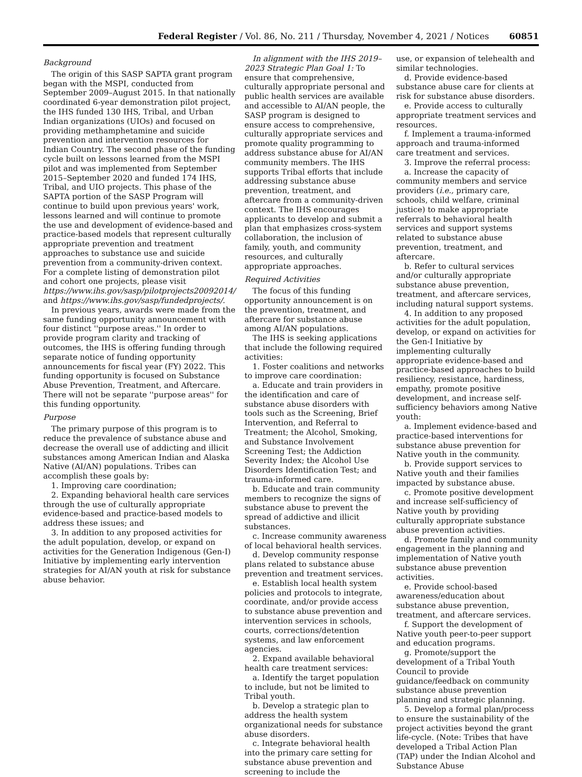Federal Register / Vol. 86, No. 211 / Thursday, November 4, 2021 / Notices 60851
Background
The origin of this SASP SAPTA grant program began with the MSPI, conducted from September 2009–August 2015. In that nationally coordinated 6-year demonstration pilot project, the IHS funded 130 IHS, Tribal, and Urban Indian organizations (UIOs) and focused on providing methamphetamine and suicide prevention and intervention resources for Indian Country. The second phase of the funding cycle built on lessons learned from the MSPI pilot and was implemented from September 2015–September 2020 and funded 174 IHS, Tribal, and UIO projects. This phase of the SAPTA portion of the SASP Program will continue to build upon previous years' work, lessons learned and will continue to promote the use and development of evidence-based and practice-based models that represent culturally appropriate prevention and treatment approaches to substance use and suicide prevention from a community-driven context. For a complete listing of demonstration pilot and cohort one projects, please visit https://www.ihs.gov/sasp/pilotprojects20092014/ and https://www.ihs.gov/sasp/fundedprojects/.
In previous years, awards were made from the same funding opportunity announcement with four distinct ''purpose areas.'' In order to provide program clarity and tracking of outcomes, the IHS is offering funding through separate notice of funding opportunity announcements for fiscal year (FY) 2022. This funding opportunity is focused on Substance Abuse Prevention, Treatment, and Aftercare. There will not be separate ''purpose areas'' for this funding opportunity.
Purpose
The primary purpose of this program is to reduce the prevalence of substance abuse and decrease the overall use of addicting and illicit substances among American Indian and Alaska Native (AI/AN) populations. Tribes can accomplish these goals by:
1. Improving care coordination;
2. Expanding behavioral health care services through the use of culturally appropriate evidence-based and practice-based models to address these issues; and
3. In addition to any proposed activities for the adult population, develop, or expand on activities for the Generation Indigenous (Gen-I) Initiative by implementing early intervention strategies for AI/AN youth at risk for substance abuse behavior.
In alignment with the IHS 2019–2023 Strategic Plan Goal 1: To ensure that comprehensive, culturally appropriate personal and public health services are available and accessible to AI/AN people, the SASP program is designed to ensure access to comprehensive, culturally appropriate services and promote quality programming to address substance abuse for AI/AN community members. The IHS supports Tribal efforts that include addressing substance abuse prevention, treatment, and aftercare from a community-driven context. The IHS encourages applicants to develop and submit a plan that emphasizes cross-system collaboration, the inclusion of family, youth, and community resources, and culturally appropriate approaches.
Required Activities
The focus of this funding opportunity announcement is on the prevention, treatment, and aftercare for substance abuse among AI/AN populations.
The IHS is seeking applications that include the following required activities:
1. Foster coalitions and networks to improve care coordination:
a. Educate and train providers in the identification and care of substance abuse disorders with tools such as the Screening, Brief Intervention, and Referral to Treatment; the Alcohol, Smoking, and Substance Involvement Screening Test; the Addiction Severity Index; the Alcohol Use Disorders Identification Test; and trauma-informed care.
b. Educate and train community members to recognize the signs of substance abuse to prevent the spread of addictive and illicit substances.
c. Increase community awareness of local behavioral health services.
d. Develop community response plans related to substance abuse prevention and treatment services.
e. Establish local health system policies and protocols to integrate, coordinate, and/or provide access to substance abuse prevention and intervention services in schools, courts, corrections/detention systems, and law enforcement agencies.
2. Expand available behavioral health care treatment services:
a. Identify the target population to include, but not be limited to Tribal youth.
b. Develop a strategic plan to address the health system organizational needs for substance abuse disorders.
c. Integrate behavioral health into the primary care setting for substance abuse prevention and screening to include the
use, or expansion of telehealth and similar technologies.
d. Provide evidence-based substance abuse care for clients at risk for substance abuse disorders.
e. Provide access to culturally appropriate treatment services and resources.
f. Implement a trauma-informed approach and trauma-informed care treatment and services.
3. Improve the referral process:
a. Increase the capacity of community members and service providers (i.e., primary care, schools, child welfare, criminal justice) to make appropriate referrals to behavioral health services and support systems related to substance abuse prevention, treatment, and aftercare.
b. Refer to cultural services and/or culturally appropriate substance abuse prevention, treatment, and aftercare services, including natural support systems.
4. In addition to any proposed activities for the adult population, develop, or expand on activities for the Gen-I Initiative by implementing culturally appropriate evidence-based and practice-based approaches to build resiliency, resistance, hardiness, empathy, promote positive development, and increase self-sufficiency behaviors among Native youth:
a. Implement evidence-based and practice-based interventions for substance abuse prevention for Native youth in the community.
b. Provide support services to Native youth and their families impacted by substance abuse.
c. Promote positive development and increase self-sufficiency of Native youth by providing culturally appropriate substance abuse prevention activities.
d. Promote family and community engagement in the planning and implementation of Native youth substance abuse prevention activities.
e. Provide school-based awareness/education about substance abuse prevention, treatment, and aftercare services.
f. Support the development of Native youth peer-to-peer support and education programs.
g. Promote/support the development of a Tribal Youth Council to provide guidance/feedback on community substance abuse prevention planning and strategic planning.
5. Develop a formal plan/process to ensure the sustainability of the project activities beyond the grant life-cycle. (Note: Tribes that have developed a Tribal Action Plan (TAP) under the Indian Alcohol and Substance Abuse